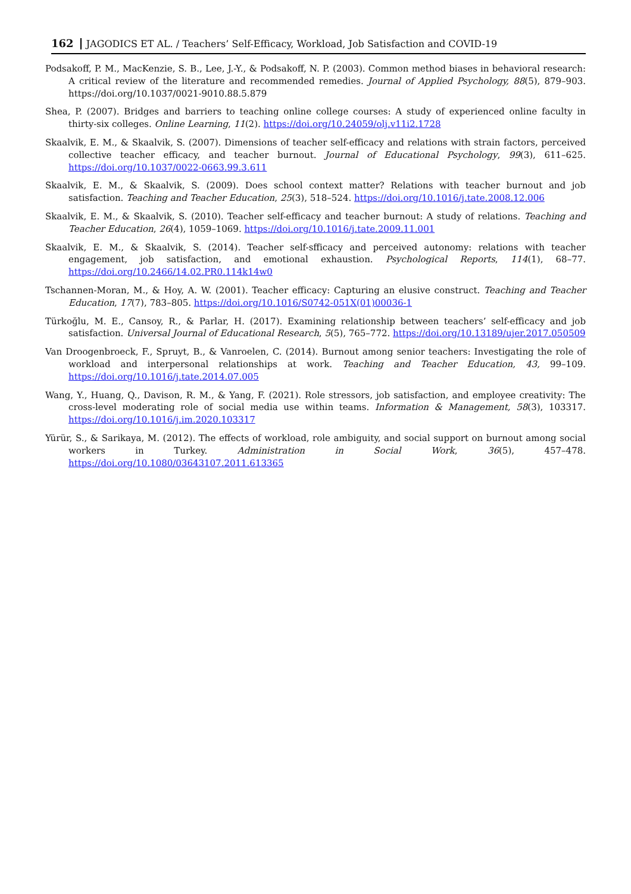162 JAGODICS ET AL. / Teachers’ Self-Efficacy, Workload, Job Satisfaction and COVID-19
Podsakoff, P. M., MacKenzie, S. B., Lee, J.-Y., & Podsakoff, N. P. (2003). Common method biases in behavioral research: A critical review of the literature and recommended remedies. Journal of Applied Psychology, 88(5), 879–903. https://doi.org/10.1037/0021-9010.88.5.879
Shea, P. (2007). Bridges and barriers to teaching online college courses: A study of experienced online faculty in thirty-six colleges. Online Learning, 11(2). https://doi.org/10.24059/olj.v11i2.1728
Skaalvik, E. M., & Skaalvik, S. (2007). Dimensions of teacher self-efficacy and relations with strain factors, perceived collective teacher efficacy, and teacher burnout. Journal of Educational Psychology, 99(3), 611–625. https://doi.org/10.1037/0022-0663.99.3.611
Skaalvik, E. M., & Skaalvik, S. (2009). Does school context matter? Relations with teacher burnout and job satisfaction. Teaching and Teacher Education, 25(3), 518–524. https://doi.org/10.1016/j.tate.2008.12.006
Skaalvik, E. M., & Skaalvik, S. (2010). Teacher self-efficacy and teacher burnout: A study of relations. Teaching and Teacher Education, 26(4), 1059–1069. https://doi.org/10.1016/j.tate.2009.11.001
Skaalvik, E. M., & Skaalvik, S. (2014). Teacher self-sfficacy and perceived autonomy: relations with teacher engagement, job satisfaction, and emotional exhaustion. Psychological Reports, 114(1), 68–77. https://doi.org/10.2466/14.02.PR0.114k14w0
Tschannen-Moran, M., & Hoy, A. W. (2001). Teacher efficacy: Capturing an elusive construct. Teaching and Teacher Education, 17(7), 783–805. https://doi.org/10.1016/S0742-051X(01)00036-1
Türkoğlu, M. E., Cansoy, R., & Parlar, H. (2017). Examining relationship between teachers’ self-efficacy and job satisfaction. Universal Journal of Educational Research, 5(5), 765–772. https://doi.org/10.13189/ujer.2017.050509
Van Droogenbroeck, F., Spruyt, B., & Vanroelen, C. (2014). Burnout among senior teachers: Investigating the role of workload and interpersonal relationships at work. Teaching and Teacher Education, 43, 99–109. https://doi.org/10.1016/j.tate.2014.07.005
Wang, Y., Huang, Q., Davison, R. M., & Yang, F. (2021). Role stressors, job satisfaction, and employee creativity: The cross-level moderating role of social media use within teams. Information & Management, 58(3), 103317. https://doi.org/10.1016/j.im.2020.103317
Yürür, S., & Sarikaya, M. (2012). The effects of workload, role ambiguity, and social support on burnout among social workers in Turkey. Administration in Social Work, 36(5), 457–478. https://doi.org/10.1080/03643107.2011.613365